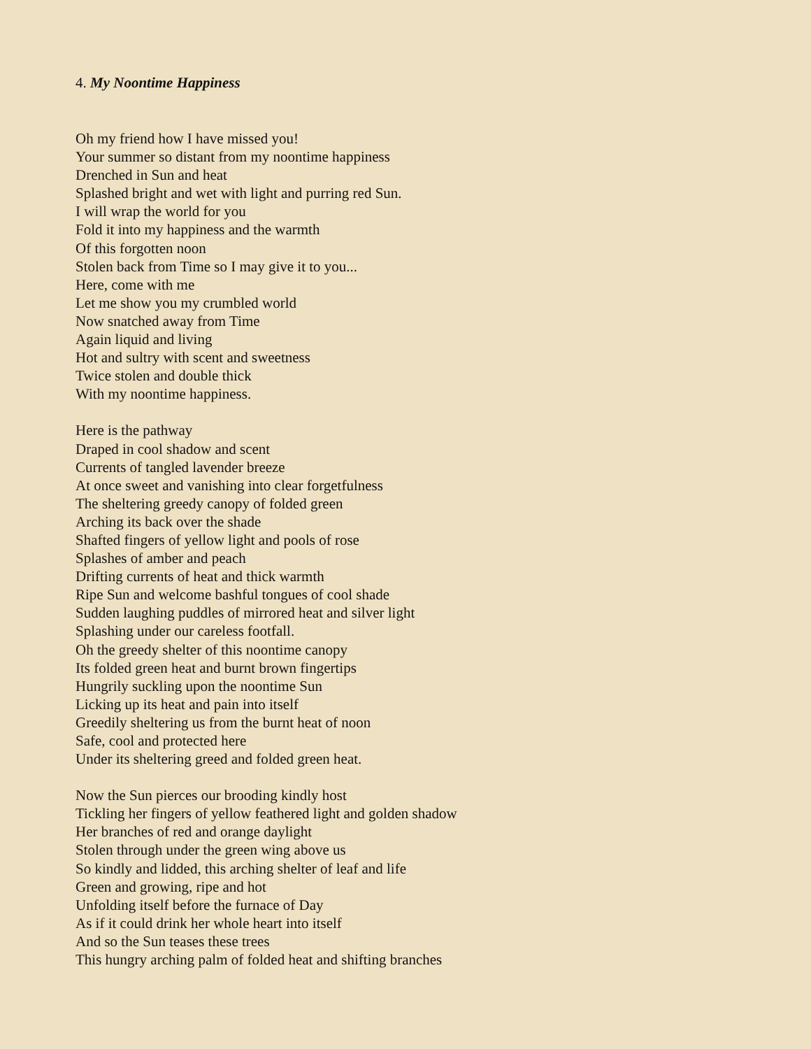4. My Noontime Happiness
Oh my friend how I have missed you!
Your summer so distant from my noontime happiness
Drenched in Sun and heat
Splashed bright and wet with light and purring red Sun.
I will wrap the world for you
Fold it into my happiness and the warmth
Of this forgotten noon
Stolen back from Time so I may give it to you...
Here, come with me
Let me show you my crumbled world
Now snatched away from Time
Again liquid and living
Hot and sultry with scent and sweetness
Twice stolen and double thick
With my noontime happiness.
Here is the pathway
Draped in cool shadow and scent
Currents of tangled lavender breeze
At once sweet and vanishing into clear forgetfulness
The sheltering greedy canopy of folded green
Arching its back over the shade
Shafted fingers of yellow light and pools of rose
Splashes of amber and peach
Drifting currents of heat and thick warmth
Ripe Sun and welcome bashful tongues of cool shade
Sudden laughing puddles of mirrored heat and silver light
Splashing under our careless footfall.
Oh the greedy shelter of this noontime canopy
Its folded green heat and burnt brown fingertips
Hungrily suckling upon the noontime Sun
Licking up its heat and pain into itself
Greedily sheltering us from the burnt heat of noon
Safe, cool and protected here
Under its sheltering greed and folded green heat.
Now the Sun pierces our brooding kindly host
Tickling her fingers of yellow feathered light and golden shadow
Her branches of red and orange daylight
Stolen through under the green wing above us
So kindly and lidded, this arching shelter of leaf and life
Green and growing, ripe and hot
Unfolding itself before the furnace of Day
As if it could drink her whole heart into itself
And so the Sun teases these trees
This hungry arching palm of folded heat and shifting branches